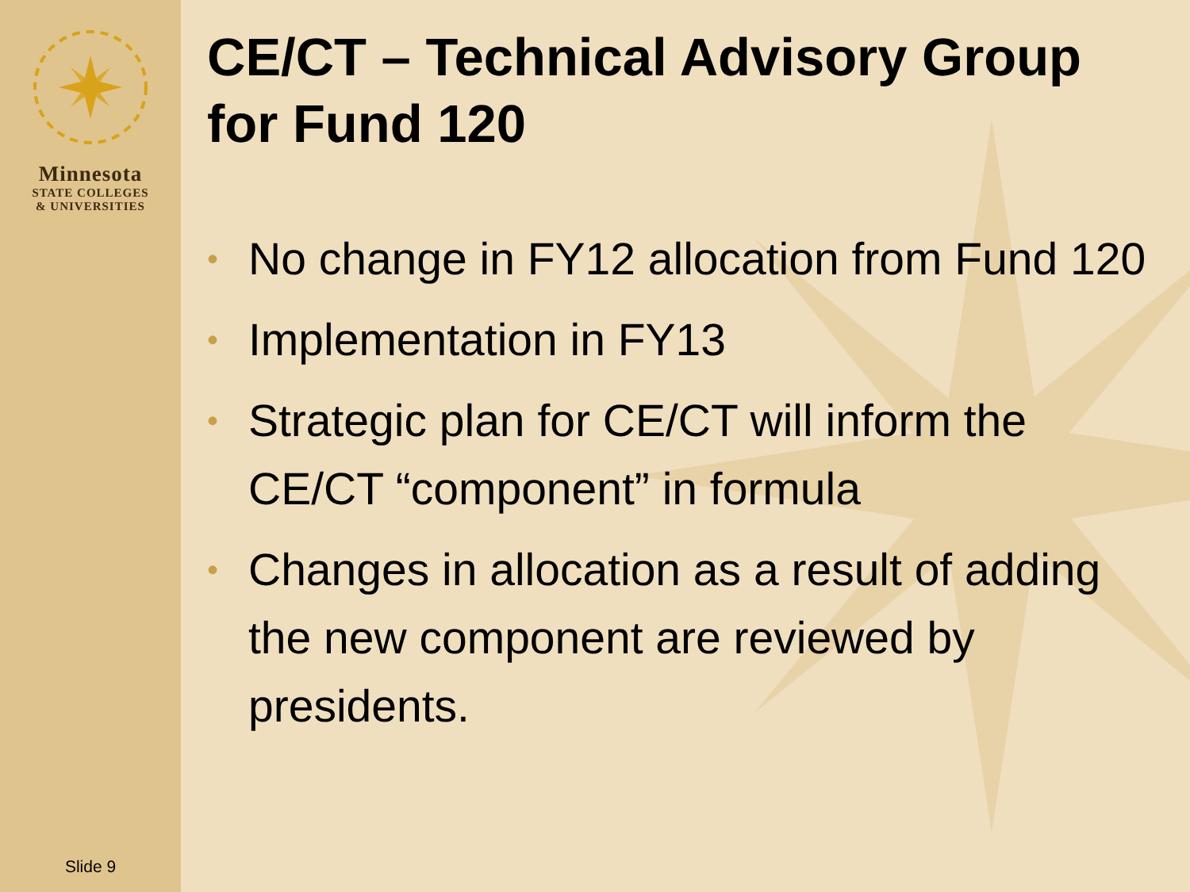Minnesota
STATE COLLEGES
& UNIVERSITIES
Slide 9
CE/CT – Technical Advisory Group for Fund 120
• No change in FY12 allocation from Fund 120
• Implementation in FY13
• Strategic plan for CE/CT will inform the CE/CT “component” in formula
• Changes in allocation as a result of adding the new component are reviewed by presidents.